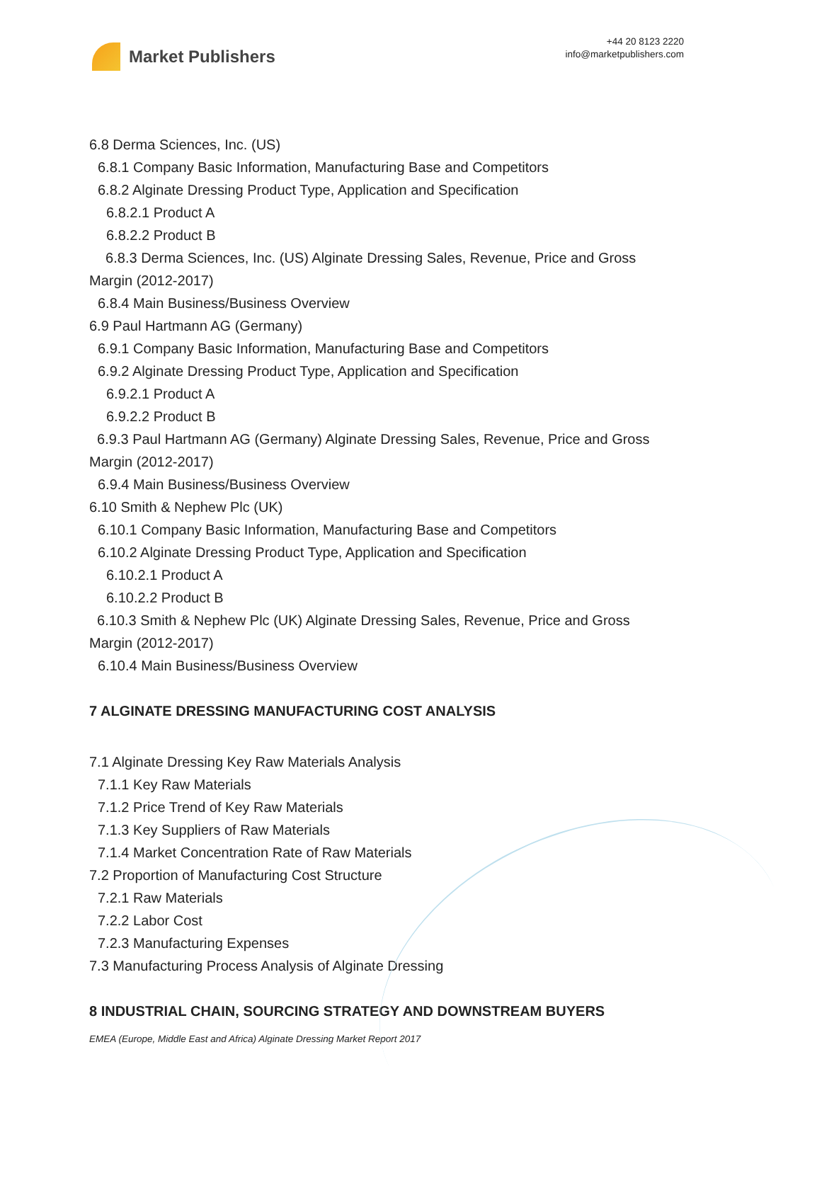Market Publishers
+44 20 8123 2220
info@marketpublishers.com
6.8 Derma Sciences, Inc. (US)
6.8.1 Company Basic Information, Manufacturing Base and Competitors
6.8.2 Alginate Dressing Product Type, Application and Specification
6.8.2.1 Product A
6.8.2.2 Product B
6.8.3 Derma Sciences, Inc. (US) Alginate Dressing Sales, Revenue, Price and Gross Margin (2012-2017)
6.8.4 Main Business/Business Overview
6.9 Paul Hartmann AG (Germany)
6.9.1 Company Basic Information, Manufacturing Base and Competitors
6.9.2 Alginate Dressing Product Type, Application and Specification
6.9.2.1 Product A
6.9.2.2 Product B
6.9.3 Paul Hartmann AG (Germany) Alginate Dressing Sales, Revenue, Price and Gross Margin (2012-2017)
6.9.4 Main Business/Business Overview
6.10 Smith & Nephew Plc (UK)
6.10.1 Company Basic Information, Manufacturing Base and Competitors
6.10.2 Alginate Dressing Product Type, Application and Specification
6.10.2.1 Product A
6.10.2.2 Product B
6.10.3 Smith & Nephew Plc (UK) Alginate Dressing Sales, Revenue, Price and Gross Margin (2012-2017)
6.10.4 Main Business/Business Overview
7 ALGINATE DRESSING MANUFACTURING COST ANALYSIS
7.1 Alginate Dressing Key Raw Materials Analysis
7.1.1 Key Raw Materials
7.1.2 Price Trend of Key Raw Materials
7.1.3 Key Suppliers of Raw Materials
7.1.4 Market Concentration Rate of Raw Materials
7.2 Proportion of Manufacturing Cost Structure
7.2.1 Raw Materials
7.2.2 Labor Cost
7.2.3 Manufacturing Expenses
7.3 Manufacturing Process Analysis of Alginate Dressing
8 INDUSTRIAL CHAIN, SOURCING STRATEGY AND DOWNSTREAM BUYERS
EMEA (Europe, Middle East and Africa) Alginate Dressing Market Report 2017